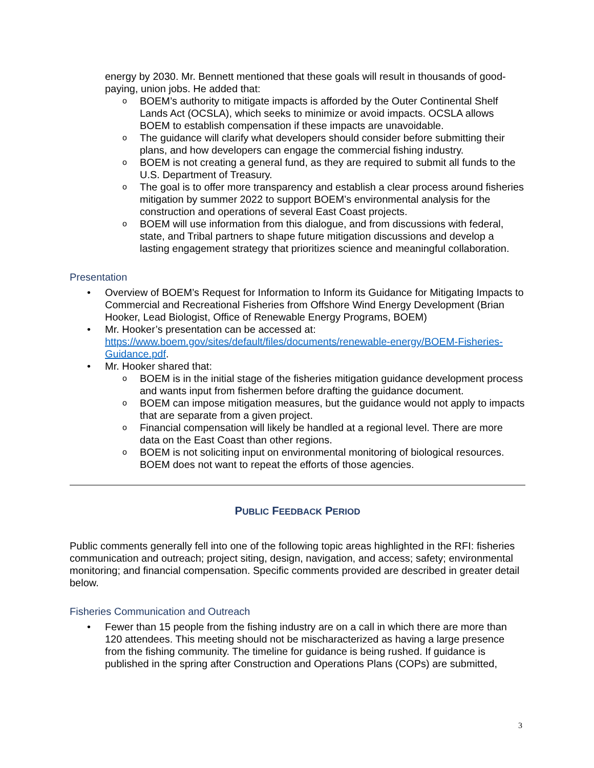energy by 2030. Mr. Bennett mentioned that these goals will result in thousands of good-paying, union jobs. He added that:
o BOEM’s authority to mitigate impacts is afforded by the Outer Continental Shelf Lands Act (OCSLA), which seeks to minimize or avoid impacts. OCSLA allows BOEM to establish compensation if these impacts are unavoidable.
o The guidance will clarify what developers should consider before submitting their plans, and how developers can engage the commercial fishing industry.
o BOEM is not creating a general fund, as they are required to submit all funds to the U.S. Department of Treasury.
o The goal is to offer more transparency and establish a clear process around fisheries mitigation by summer 2022 to support BOEM’s environmental analysis for the construction and operations of several East Coast projects.
o BOEM will use information from this dialogue, and from discussions with federal, state, and Tribal partners to shape future mitigation discussions and develop a lasting engagement strategy that prioritizes science and meaningful collaboration.
Presentation
• Overview of BOEM’s Request for Information to Inform its Guidance for Mitigating Impacts to Commercial and Recreational Fisheries from Offshore Wind Energy Development (Brian Hooker, Lead Biologist, Office of Renewable Energy Programs, BOEM)
• Mr. Hooker’s presentation can be accessed at: https://www.boem.gov/sites/default/files/documents/renewable-energy/BOEM-Fisheries-Guidance.pdf.
• Mr. Hooker shared that:
o BOEM is in the initial stage of the fisheries mitigation guidance development process and wants input from fishermen before drafting the guidance document.
o BOEM can impose mitigation measures, but the guidance would not apply to impacts that are separate from a given project.
o Financial compensation will likely be handled at a regional level. There are more data on the East Coast than other regions.
o BOEM is not soliciting input on environmental monitoring of biological resources. BOEM does not want to repeat the efforts of those agencies.
PUBLIC FEEDBACK PERIOD
Public comments generally fell into one of the following topic areas highlighted in the RFI: fisheries communication and outreach; project siting, design, navigation, and access; safety; environmental monitoring; and financial compensation. Specific comments provided are described in greater detail below.
Fisheries Communication and Outreach
• Fewer than 15 people from the fishing industry are on a call in which there are more than 120 attendees. This meeting should not be mischaracterized as having a large presence from the fishing community. The timeline for guidance is being rushed. If guidance is published in the spring after Construction and Operations Plans (COPs) are submitted,
3